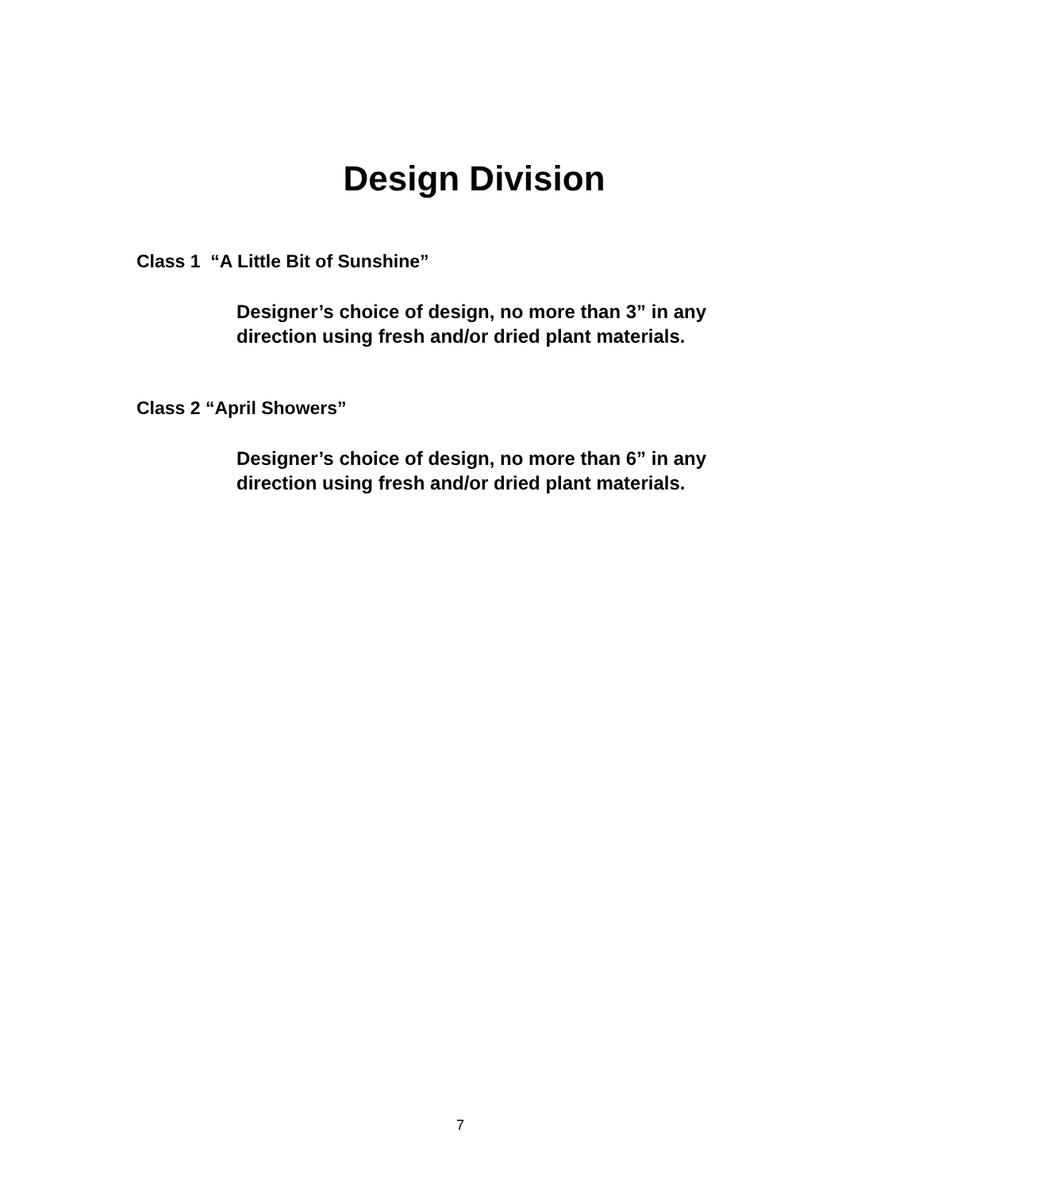Design Division
Class 1 “A Little Bit of Sunshine”
Designer’s choice of design, no more than 3” in any
direction using fresh and/or dried plant materials.
Class 2 “April Showers”
Designer’s choice of design, no more than 6” in any
direction using fresh and/or dried plant materials.
7